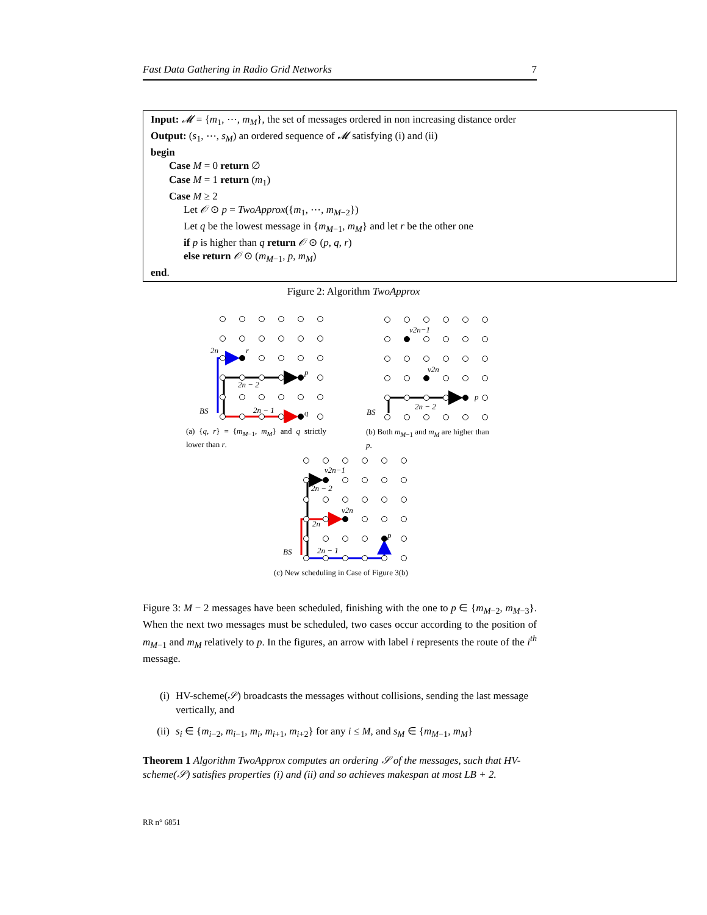Fast Data Gathering in Radio Grid Networks 7
Input: 𝓜 = {m<sub>1</sub>, ⋯, m<sub>M</sub>}, the set of messages ordered in non increasing distance order
Output: (s<sub>1</sub>, ⋯, s<sub>M</sub>) an ordered sequence of 𝓜 satisfying (i) and (ii)
begin
Case M = 0 return ∅
Case M = 1 return (m<sub>1</sub>)
Case M ≥ 2
Let 𝒪 ⊙ p = TwoApprox({m<sub>1</sub>, ⋯, m<sub>M−2</sub>})
Let q be the lowest message in {m<sub>M−1</sub>, m<sub>M</sub>} and let r be the other one
if p is higher than q return 𝒪 ⊙ (p, q, r)
else return 𝒪 ⊙ (m<sub>M−1</sub>, p, m<sub>M</sub>)
end.
Figure 2: Algorithm TwoApprox
2n
r
p
q
2n − 2
2n − 1
BS
(a) {q, r} = {m<sub>M−1</sub>, m<sub>M</sub>} and q strictly lower than r.
v2n−1
v2n
p
2n − 2
BS
(b) Both m<sub>M−1</sub> and m<sub>M</sub> are higher than p.
v2n−1
v2n
p
2n − 2
2n
2n − 1
BS
(c) New scheduling in Case of Figure 3(b)
Figure 3: M − 2 messages have been scheduled, finishing with the one to p ∈ {m<sub>M−2</sub>, m<sub>M−3</sub>}. When the next two messages must be scheduled, two cases occur according to the position of m<sub>M−1</sub> and m<sub>M</sub> relatively to p. In the figures, an arrow with label i represents the route of the i<sup>th</sup> message.
(i) HV-scheme(𝒮) broadcasts the messages without collisions, sending the last message vertically, and
(ii) s<sub>i</sub> ∈ {m<sub>i−2</sub>, m<sub>i−1</sub>, m<sub>i</sub>, m<sub>i+1</sub>, m<sub>i+2</sub>} for any i ≤ M, and s<sub>M</sub> ∈ {m<sub>M−1</sub>, m<sub>M</sub>}
Theorem 1 Algorithm TwoApprox computes an ordering 𝒮 of the messages, such that HV-scheme(𝒮) satisfies properties (i) and (ii) and so achieves makespan at most LB + 2.
RR n° 6851